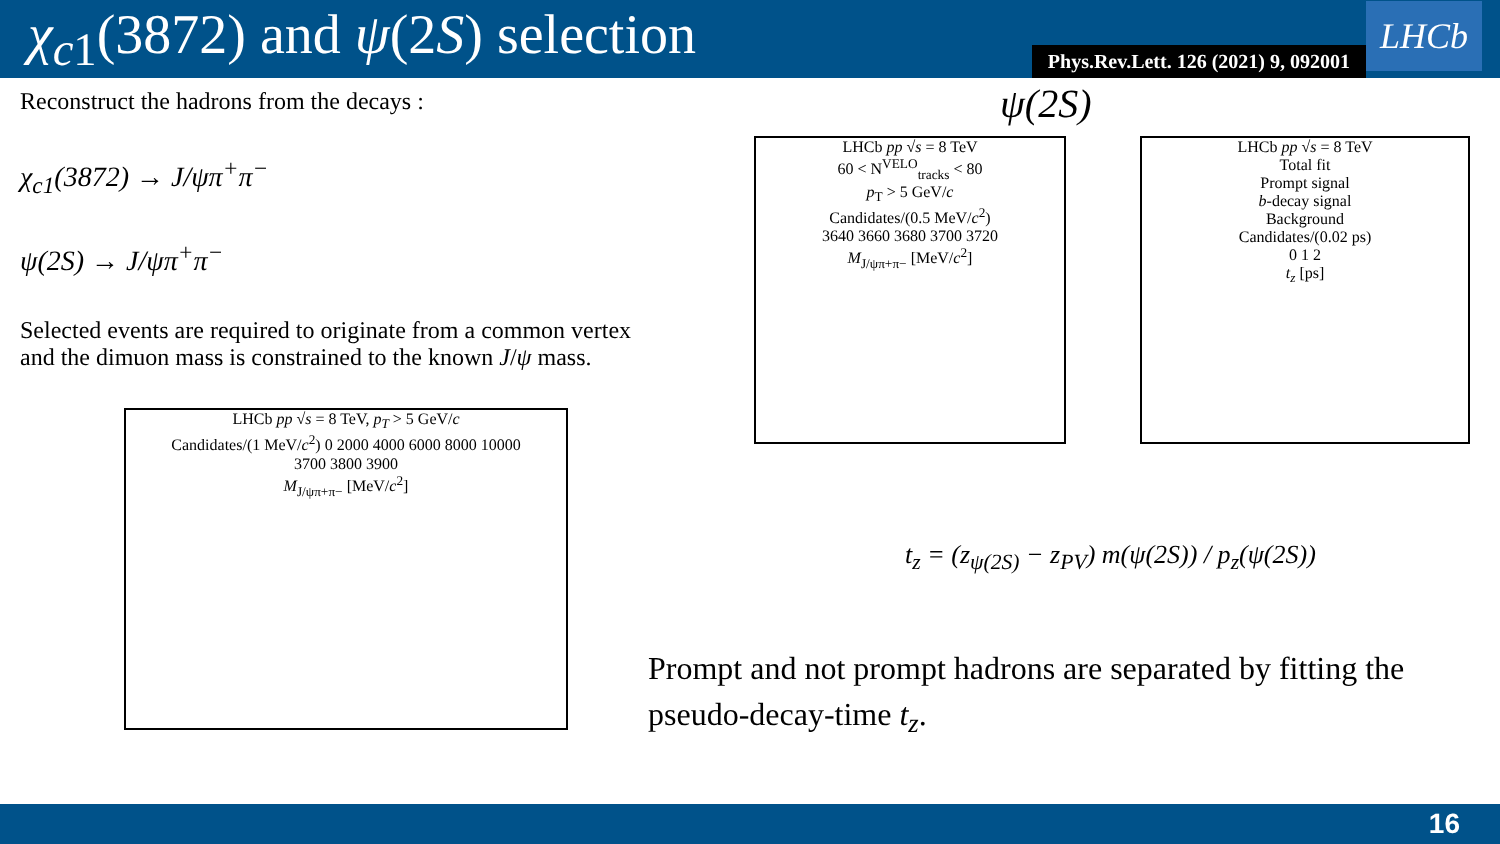χ<sub>c1</sub>(3872) and ψ(2S) selection
Phys.Rev.Lett. 126 (2021) 9, 092001
LHCb
Reconstruct the hadrons from the decays :
χ<sub>c1</sub>(3872) → J/ψπ<sup>+</sup>π<sup>−</sup>
ψ(2S) → J/ψπ<sup>+</sup>π<sup>−</sup>
Selected events are required to originate from a common vertex and the dimuon mass is constrained to the known J/ψ mass.
LHCb pp √s = 8 TeV, p<sub>T</sub> > 5 GeV/c
Candidates/(1 MeV/c<sup>2</sup>) 0 2000 4000 6000 8000 10000
3700 3800 3900
M<sub>J/ψπ+π−</sub> [MeV/c<sup>2</sup>]
ψ(2S)
LHCb pp √s = 8 TeV
60 < N<sup>VELO</sup><sub>tracks</sub> < 80
p<sub>T</sub> > 5 GeV/c
Candidates/(0.5 MeV/c<sup>2</sup>)
3640 3660 3680 3700 3720
M<sub>J/ψπ+π−</sub> [MeV/c<sup>2</sup>]
LHCb pp √s = 8 TeV
Total fit
Prompt signal
b-decay signal
Background
Candidates/(0.02 ps)
0 1 2
t<sub>z</sub> [ps]
t<sub>z</sub> = (z<sub>ψ(2S)</sub> − z<sub>PV</sub>) m(ψ(2S)) / p<sub>z</sub>(ψ(2S))
Prompt and not prompt hadrons are separated by fitting the pseudo-decay-time t<sub>z</sub>.
16